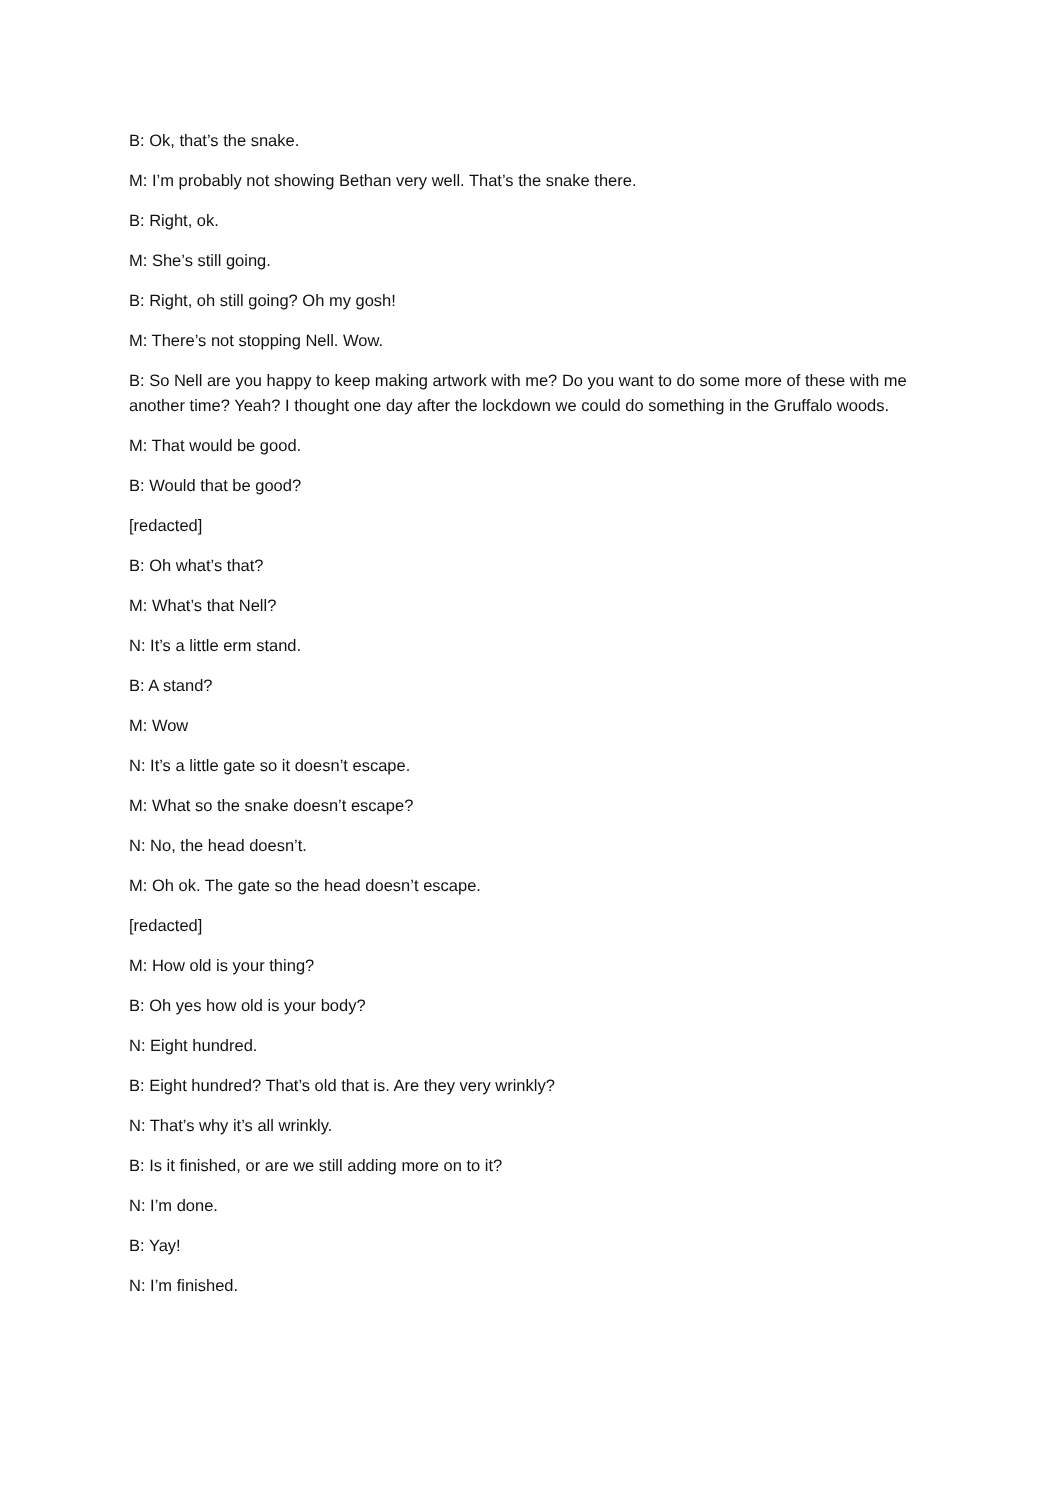B: Ok, that’s the snake.
M: I’m probably not showing Bethan very well. That’s the snake there.
B: Right, ok.
M: She’s still going.
B: Right, oh still going? Oh my gosh!
M: There’s not stopping Nell. Wow.
B: So Nell are you happy to keep making artwork with me? Do you want to do some more of these with me another time? Yeah? I thought one day after the lockdown we could do something in the Gruffalo woods.
M: That would be good.
B: Would that be good?
[redacted]
B: Oh what’s that?
M: What’s that Nell?
N: It’s a little erm stand.
B: A stand?
M: Wow
N: It’s a little gate so it doesn’t escape.
M: What so the snake doesn’t escape?
N: No, the head doesn’t.
M: Oh ok. The gate so the head doesn’t escape.
[redacted]
M: How old is your thing?
B: Oh yes how old is your body?
N: Eight hundred.
B: Eight hundred? That’s old that is. Are they very wrinkly?
N: That’s why it’s all wrinkly.
B: Is it finished, or are we still adding more on to it?
N: I’m done.
B: Yay!
N: I’m finished.